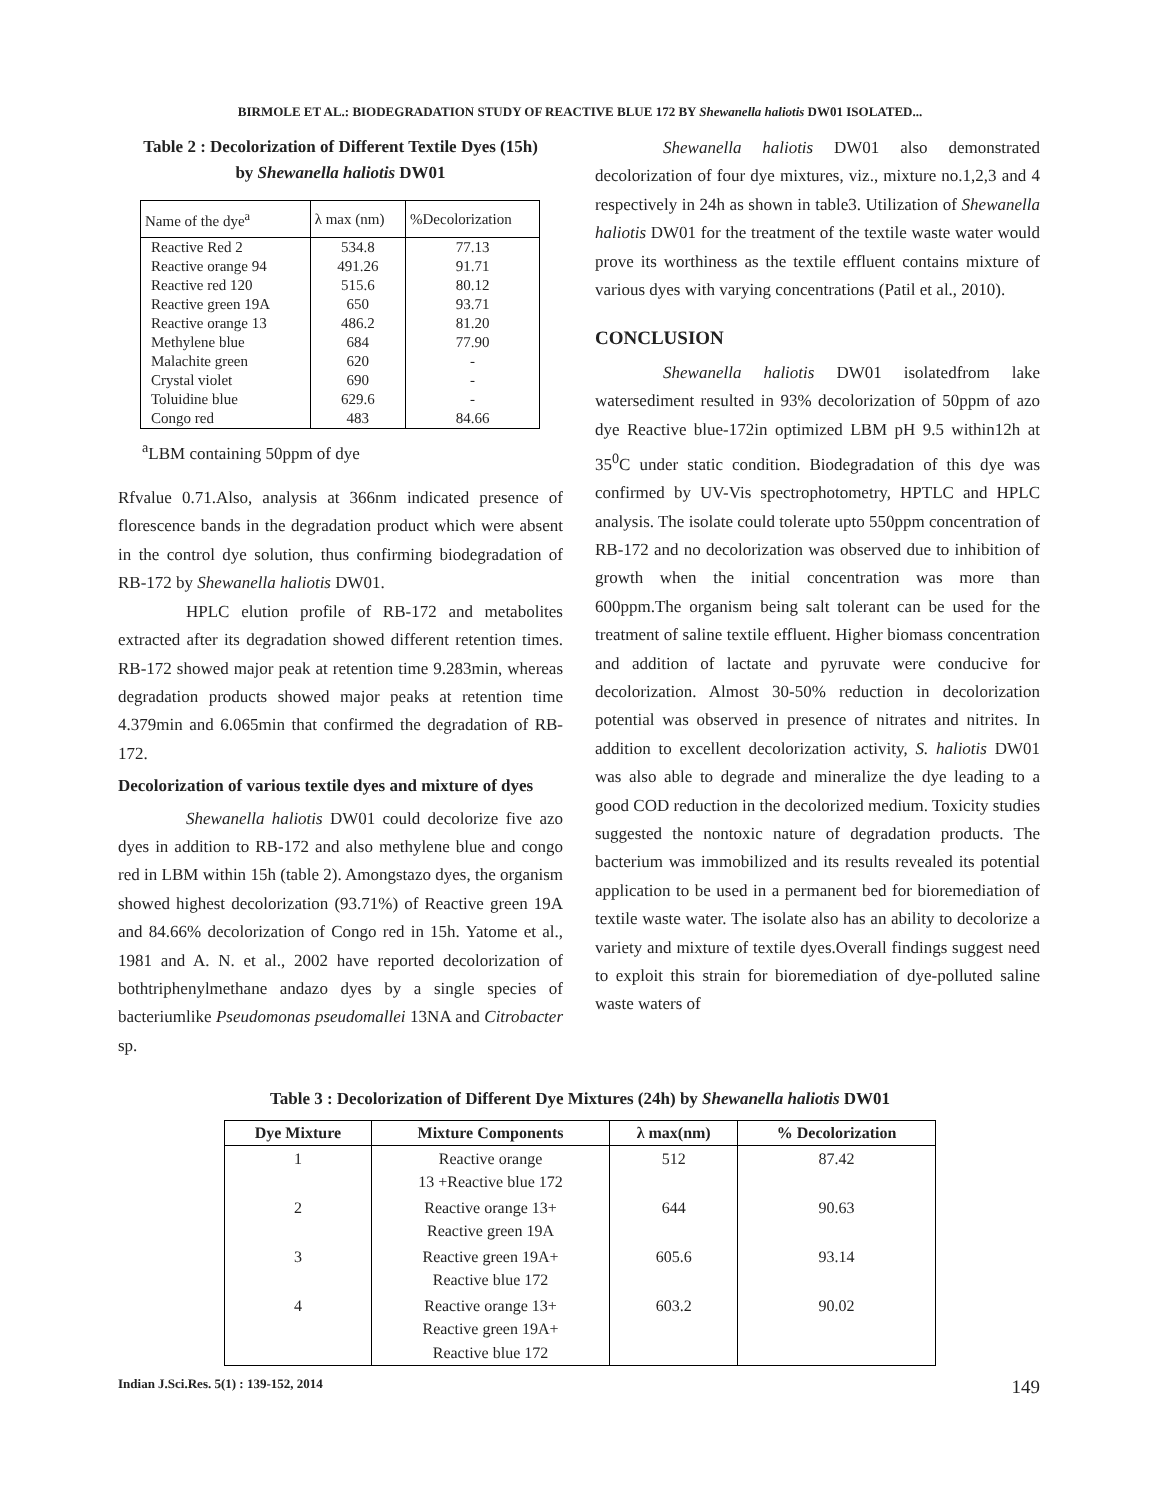BIRMOLE ET AL.: BIODEGRADATION STUDY OF REACTIVE BLUE 172 BY Shewanella haliotis DW01 ISOLATED...
Table 2 : Decolorization of Different Textile Dyes (15h)
by Shewanella haliotis DW01
| Name of the dye<sup>a</sup> | λ max (nm) | %Decolorization |
| --- | --- | --- |
| Reactive Red 2 | 534.8 | 77.13 |
| Reactive orange 94 | 491.26 | 91.71 |
| Reactive red 120 | 515.6 | 80.12 |
| Reactive green 19A | 650 | 93.71 |
| Reactive orange 13 | 486.2 | 81.20 |
| Methylene blue | 684 | 77.90 |
| Malachite green | 620 | - |
| Crystal violet | 690 | - |
| Toluidine blue | 629.6 | - |
| Congo red | 483 | 84.66 |
<sup>a</sup> LBM containing 50ppm of dye
Rfvalue 0.71.Also, analysis at 366nm indicated presence of florescence bands in the degradation product which were absent in the control dye solution, thus confirming biodegradation of RB-172 by Shewanella haliotis DW01.
HPLC elution profile of RB-172 and metabolites extracted after its degradation showed different retention times. RB-172 showed major peak at retention time 9.283min, whereas degradation products showed major peaks at retention time 4.379min and 6.065min that confirmed the degradation of RB-172.
Decolorization of various textile dyes and mixture of dyes
Shewanella haliotis DW01 could decolorize five azo dyes in addition to RB-172 and also methylene blue and congo red in LBM within 15h (table 2). Amongstazo dyes, the organism showed highest decolorization (93.71%) of Reactive green 19A and 84.66% decolorization of Congo red in 15h. Yatome et al., 1981 and A. N. et al., 2002 have reported decolorization of bothtriphenylmethane andazo dyes by a single species of bacteriumlike Pseudomonas pseudomallei 13NA and Citrobacter sp.
Shewanella haliotis DW01 also demonstrated decolorization of four dye mixtures, viz., mixture no.1,2,3 and 4 respectively in 24h as shown in table3. Utilization of Shewanella haliotis DW01 for the treatment of the textile waste water would prove its worthiness as the textile effluent contains mixture of various dyes with varying concentrations (Patil et al., 2010).
CONCLUSION
Shewanella haliotis DW01 isolatedfrom lake watersediment resulted in 93% decolorization of 50ppm of azo dye Reactive blue-172in optimized LBM pH 9.5 within12h at 35<sup>0</sup>C under static condition. Biodegradation of this dye was confirmed by UV-Vis spectrophotometry, HPTLC and HPLC analysis. The isolate could tolerate upto 550ppm concentration of RB-172 and no decolorization was observed due to inhibition of growth when the initial concentration was more than 600ppm.The organism being salt tolerant can be used for the treatment of saline textile effluent. Higher biomass concentration and addition of lactate and pyruvate were conducive for decolorization. Almost 30-50% reduction in decolorization potential was observed in presence of nitrates and nitrites. In addition to excellent decolorization activity, S. haliotis DW01 was also able to degrade and mineralize the dye leading to a good COD reduction in the decolorized medium. Toxicity studies suggested the nontoxic nature of degradation products. The bacterium was immobilized and its results revealed its potential application to be used in a permanent bed for bioremediation of textile waste water. The isolate also has an ability to decolorize a variety and mixture of textile dyes.Overall findings suggest need to exploit this strain for bioremediation of dye-polluted saline waste waters of
Table 3 : Decolorization of Different Dye Mixtures (24h) by Shewanella haliotis DW01
| Dye Mixture | Mixture Components | λ max(nm) | % Decolorization |
| --- | --- | --- | --- |
| 1 | Reactive orange 13 +Reactive blue 172 | 512 | 87.42 |
| 2 | Reactive orange 13+ Reactive green 19A | 644 | 90.63 |
| 3 | Reactive green 19A+ Reactive blue 172 | 605.6 | 93.14 |
| 4 | Reactive orange 13+ Reactive green 19A+ Reactive blue 172 | 603.2 | 90.02 |
Indian J.Sci.Res. 5(1) : 139-152, 2014 149